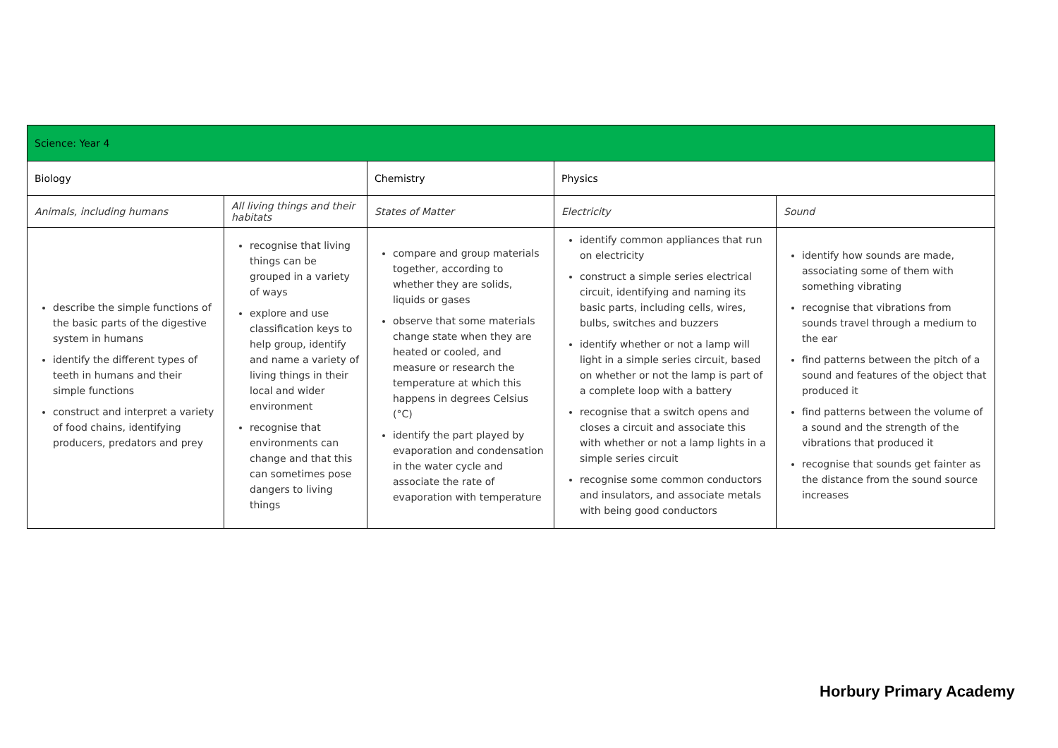| Science: Year 4 | | | | |
| --- | --- | --- | --- | --- |
| Biology | | Chemistry | Physics | |
| Animals, including humans | All living things and their habitats | States of Matter | Electricity | Sound |
| describe the simple functions of the basic parts of the digestive system in humans identify the different types of teeth in humans and their simple functions construct and interpret a variety of food chains, identifying producers, predators and prey | recognise that living things can be grouped in a variety of ways explore and use classification keys to help group, identify and name a variety of living things in their local and wider environment recognise that environments can change and that this can sometimes pose dangers to living things | compare and group materials together, according to whether they are solids, liquids or gases observe that some materials change state when they are heated or cooled, and measure or research the temperature at which this happens in degrees Celsius (°C) identify the part played by evaporation and condensation in the water cycle and associate the rate of evaporation with temperature | identify common appliances that run on electricity construct a simple series electrical circuit, identifying and naming its basic parts, including cells, wires, bulbs, switches and buzzers identify whether or not a lamp will light in a simple series circuit, based on whether or not the lamp is part of a complete loop with a battery recognise that a switch opens and closes a circuit and associate this with whether or not a lamp lights in a simple series circuit recognise some common conductors and insulators, and associate metals with being good conductors | identify how sounds are made, associating some of them with something vibrating recognise that vibrations from sounds travel through a medium to the ear find patterns between the pitch of a sound and features of the object that produced it find patterns between the volume of a sound and the strength of the vibrations that produced it recognise that sounds get fainter as the distance from the sound source increases |
Horbury Primary Academy